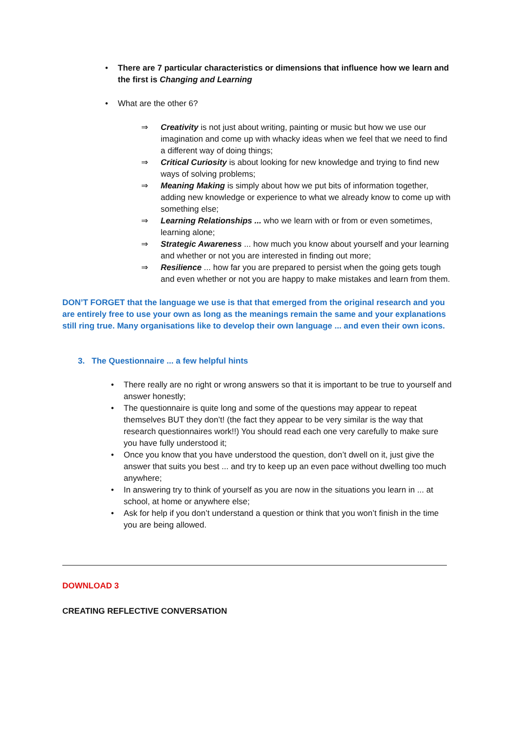• There are 7 particular characteristics or dimensions that influence how we learn and the first is Changing and Learning
• What are the other 6?
⇒ Creativity is not just about writing, painting or music but how we use our imagination and come up with whacky ideas when we feel that we need to find a different way of doing things;
⇒ Critical Curiosity is about looking for new knowledge and trying to find new ways of solving problems;
⇒ Meaning Making is simply about how we put bits of information together, adding new knowledge or experience to what we already know to come up with something else;
⇒ Learning Relationships ... who we learn with or from or even sometimes, learning alone;
⇒ Strategic Awareness ... how much you know about yourself and your learning and whether or not you are interested in finding out more;
⇒ Resilience ... how far you are prepared to persist when the going gets tough and even whether or not you are happy to make mistakes and learn from them.
DON’T FORGET that the language we use is that that emerged from the original research and you are entirely free to use your own as long as the meanings remain the same and your explanations still ring true. Many organisations like to develop their own language ... and even their own icons.
3. The Questionnaire ... a few helpful hints
• There really are no right or wrong answers so that it is important to be true to yourself and answer honestly;
• The questionnaire is quite long and some of the questions may appear to repeat themselves BUT they don’t! (the fact they appear to be very similar is the way that research questionnaires work!!) You should read each one very carefully to make sure you have fully understood it;
• Once you know that you have understood the question, don’t dwell on it, just give the answer that suits you best ... and try to keep up an even pace without dwelling too much anywhere;
• In answering try to think of yourself as you are now in the situations you learn in ... at school, at home or anywhere else;
• Ask for help if you don’t understand a question or think that you won’t finish in the time you are being allowed.
DOWNLOAD 3
CREATING REFLECTIVE CONVERSATION